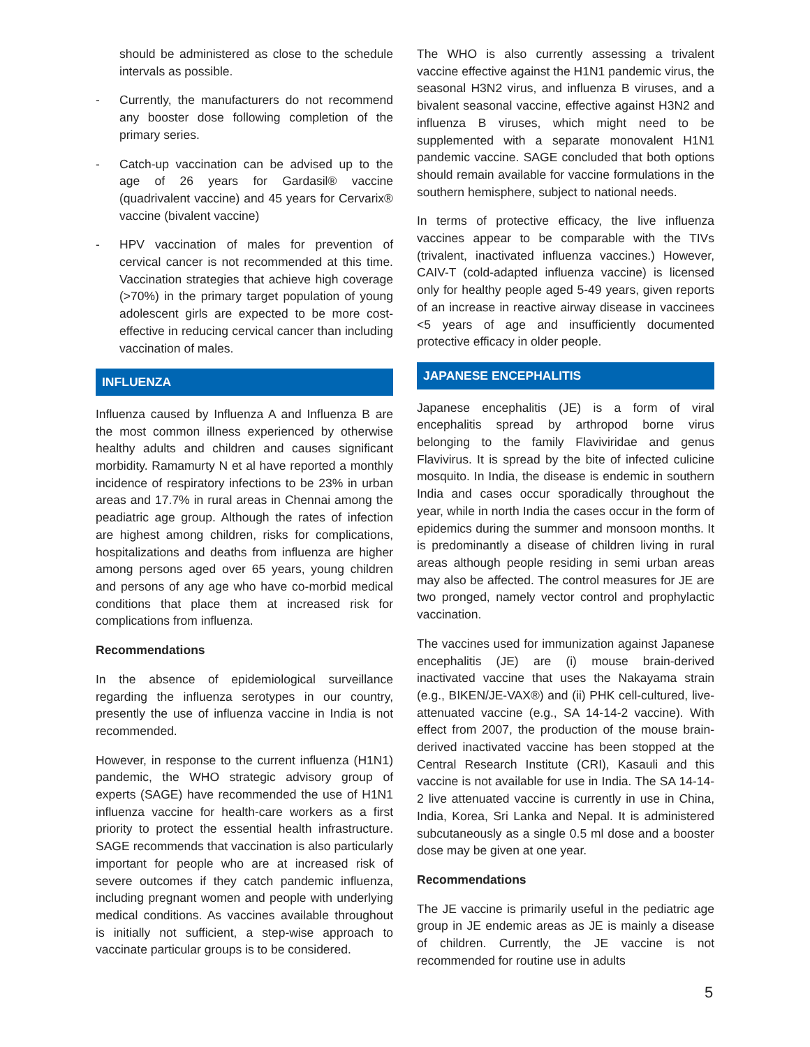should be administered as close to the schedule intervals as possible.
- Currently, the manufacturers do not recommend any booster dose following completion of the primary series.
- Catch-up vaccination can be advised up to the age of 26 years for Gardasil® vaccine (quadrivalent vaccine) and 45 years for Cervarix® vaccine (bivalent vaccine)
- HPV vaccination of males for prevention of cervical cancer is not recommended at this time. Vaccination strategies that achieve high coverage (>70%) in the primary target population of young adolescent girls are expected to be more cost-effective in reducing cervical cancer than including vaccination of males.
INFLUENZA
Influenza caused by Influenza A and Influenza B are the most common illness experienced by otherwise healthy adults and children and causes significant morbidity. Ramamurty N et al have reported a monthly incidence of respiratory infections to be 23% in urban areas and 17.7% in rural areas in Chennai among the peadiatric age group. Although the rates of infection are highest among children, risks for complications, hospitalizations and deaths from influenza are higher among persons aged over 65 years, young children and persons of any age who have co-morbid medical conditions that place them at increased risk for complications from influenza.
Recommendations
In the absence of epidemiological surveillance regarding the influenza serotypes in our country, presently the use of influenza vaccine in India is not recommended.
However, in response to the current influenza (H1N1) pandemic, the WHO strategic advisory group of experts (SAGE) have recommended the use of H1N1 influenza vaccine for health-care workers as a first priority to protect the essential health infrastructure. SAGE recommends that vaccination is also particularly important for people who are at increased risk of severe outcomes if they catch pandemic influenza, including pregnant women and people with underlying medical conditions. As vaccines available throughout is initially not sufficient, a step-wise approach to vaccinate particular groups is to be considered.
The WHO is also currently assessing a trivalent vaccine effective against the H1N1 pandemic virus, the seasonal H3N2 virus, and influenza B viruses, and a bivalent seasonal vaccine, effective against H3N2 and influenza B viruses, which might need to be supplemented with a separate monovalent H1N1 pandemic vaccine. SAGE concluded that both options should remain available for vaccine formulations in the southern hemisphere, subject to national needs.
In terms of protective efficacy, the live influenza vaccines appear to be comparable with the TIVs (trivalent, inactivated influenza vaccines.) However, CAIV-T (cold-adapted influenza vaccine) is licensed only for healthy people aged 5-49 years, given reports of an increase in reactive airway disease in vaccinees <5 years of age and insufficiently documented protective efficacy in older people.
JAPANESE ENCEPHALITIS
Japanese encephalitis (JE) is a form of viral encephalitis spread by arthropod borne virus belonging to the family Flaviviridae and genus Flavivirus. It is spread by the bite of infected culicine mosquito. In India, the disease is endemic in southern India and cases occur sporadically throughout the year, while in north India the cases occur in the form of epidemics during the summer and monsoon months. It is predominantly a disease of children living in rural areas although people residing in semi urban areas may also be affected. The control measures for JE are two pronged, namely vector control and prophylactic vaccination.
The vaccines used for immunization against Japanese encephalitis (JE) are (i) mouse brain-derived inactivated vaccine that uses the Nakayama strain (e.g., BIKEN/JE-VAX®) and (ii) PHK cell-cultured, live-attenuated vaccine (e.g., SA 14-14-2 vaccine). With effect from 2007, the production of the mouse brain-derived inactivated vaccine has been stopped at the Central Research Institute (CRI), Kasauli and this vaccine is not available for use in India. The SA 14-14-2 live attenuated vaccine is currently in use in China, India, Korea, Sri Lanka and Nepal. It is administered subcutaneously as a single 0.5 ml dose and a booster dose may be given at one year.
Recommendations
The JE vaccine is primarily useful in the pediatric age group in JE endemic areas as JE is mainly a disease of children. Currently, the JE vaccine is not recommended for routine use in adults
5